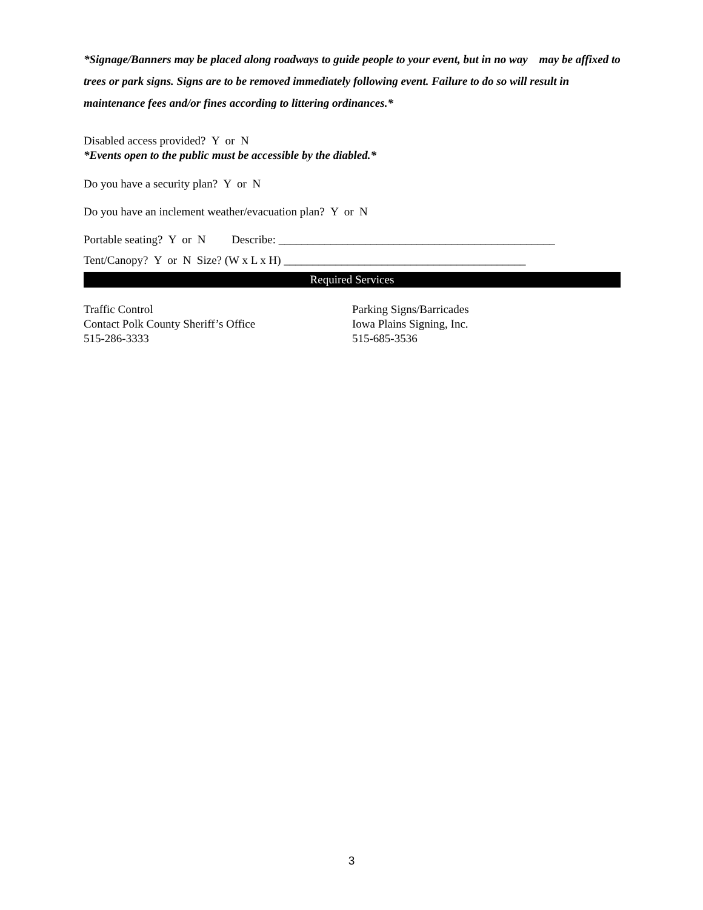*Signage/Banners may be placed along roadways to guide people to your event, but in no way may be affixed to trees or park signs. Signs are to be removed immediately following event. Failure to do so will result in maintenance fees and/or fines according to littering ordinances.*
Disabled access provided? Y or N
*Events open to the public must be accessible by the diabled.*
Do you have a security plan? Y or N
Do you have an inclement weather/evacuation plan? Y or N
Portable seating? Y or N Describe: ________________________________________________
Tent/Canopy? Y or N Size? (W x L x H) __________________________________________
Required Services
Traffic Control
Contact Polk County Sheriff’s Office
515-286-3333
Parking Signs/Barricades
Iowa Plains Signing, Inc.
515-685-3536
3